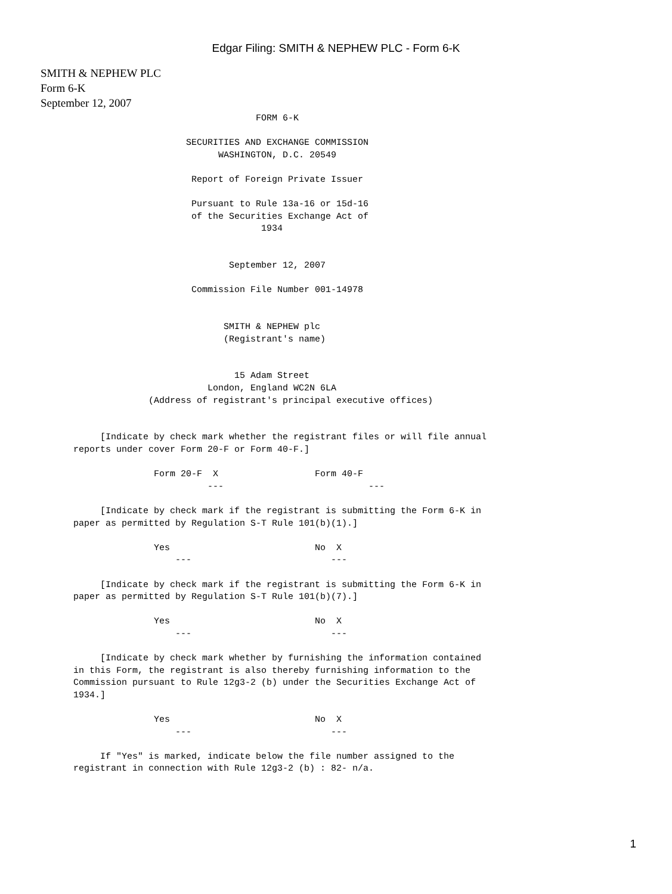Edgar Filing: SMITH & NEPHEW PLC - Form 6-K
SMITH & NEPHEW PLC
Form 6-K
September 12, 2007
                                  FORM 6-K

                     SECURITIES AND EXCHANGE COMMISSION
                           WASHINGTON, D.C. 20549

                      Report of Foreign Private Issuer

                      Pursuant to Rule 13a-16 or 15d-16
                      of the Securities Exchange Act of
                                   1934


                             September 12, 2007

                      Commission File Number 001-14978


                            SMITH & NEPHEW plc
                            (Registrant's name)


                              15 Adam Street
                         London, England WC2N 6LA
              (Address of registrant's principal executive offices)


     [Indicate by check mark whether the registrant files or will file annual
reports under cover Form 20-F or Form 40-F.]

               Form 20-F  X                  Form 40-F
                         ---                           ---

     [Indicate by check mark if the registrant is submitting the Form 6-K in
paper as permitted by Regulation S-T Rule 101(b)(1).]

               Yes                           No  X
                   ---                          ---

     [Indicate by check mark if the registrant is submitting the Form 6-K in
paper as permitted by Regulation S-T Rule 101(b)(7).]

               Yes                           No  X
                   ---                          ---

     [Indicate by check mark whether by furnishing the information contained
in this Form, the registrant is also thereby furnishing information to the
Commission pursuant to Rule 12g3-2 (b) under the Securities Exchange Act of
1934.]

               Yes                           No  X
                   ---                          ---

     If "Yes" is marked, indicate below the file number assigned to the
registrant in connection with Rule 12g3-2 (b) : 82- n/a.
1